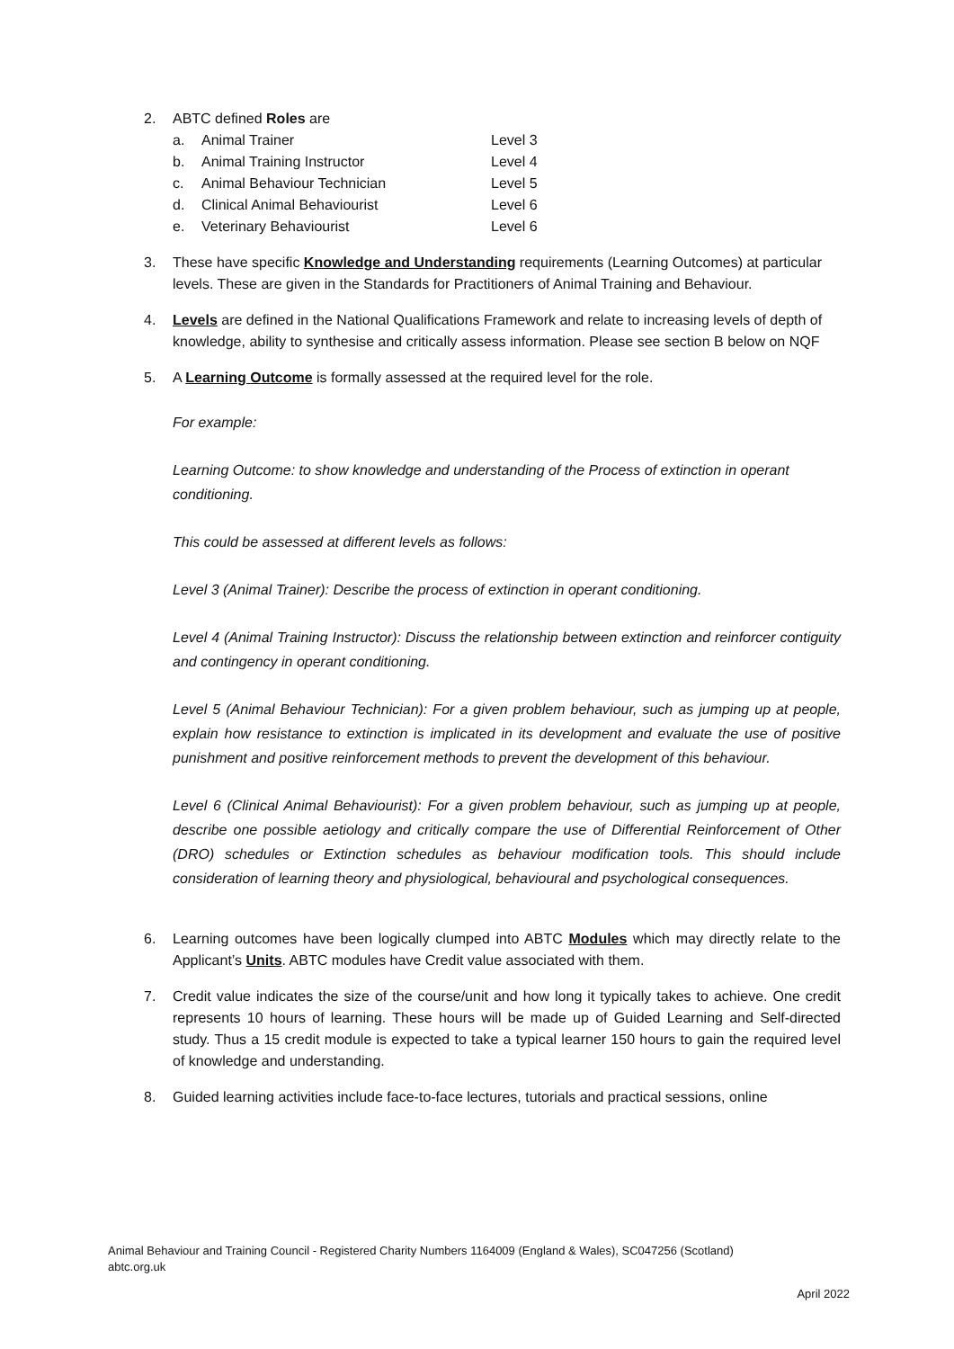2. ABTC defined Roles are
a. Animal Trainer Level 3
b. Animal Training Instructor Level 4
c. Animal Behaviour Technician Level 5
d. Clinical Animal Behaviourist Level 6
e. Veterinary Behaviourist Level 6
3. These have specific Knowledge and Understanding requirements (Learning Outcomes) at particular levels. These are given in the Standards for Practitioners of Animal Training and Behaviour.
4. Levels are defined in the National Qualifications Framework and relate to increasing levels of depth of knowledge, ability to synthesise and critically assess information. Please see section B below on NQF
5. A Learning Outcome is formally assessed at the required level for the role.
For example:
Learning Outcome: to show knowledge and understanding of the Process of extinction in operant conditioning.
This could be assessed at different levels as follows:
Level 3 (Animal Trainer): Describe the process of extinction in operant conditioning.
Level 4 (Animal Training Instructor): Discuss the relationship between extinction and reinforcer contiguity and contingency in operant conditioning.
Level 5 (Animal Behaviour Technician): For a given problem behaviour, such as jumping up at people, explain how resistance to extinction is implicated in its development and evaluate the use of positive punishment and positive reinforcement methods to prevent the development of this behaviour.
Level 6 (Clinical Animal Behaviourist): For a given problem behaviour, such as jumping up at people, describe one possible aetiology and critically compare the use of Differential Reinforcement of Other (DRO) schedules or Extinction schedules as behaviour modification tools. This should include consideration of learning theory and physiological, behavioural and psychological consequences.
6. Learning outcomes have been logically clumped into ABTC Modules which may directly relate to the Applicant’s Units. ABTC modules have Credit value associated with them.
7. Credit value indicates the size of the course/unit and how long it typically takes to achieve. One credit represents 10 hours of learning. These hours will be made up of Guided Learning and Self-directed study. Thus a 15 credit module is expected to take a typical learner 150 hours to gain the required level of knowledge and understanding.
8. Guided learning activities include face-to-face lectures, tutorials and practical sessions, online
Animal Behaviour and Training Council - Registered Charity Numbers 1164009 (England & Wales), SC047256 (Scotland)
abtc.org.uk
April 2022